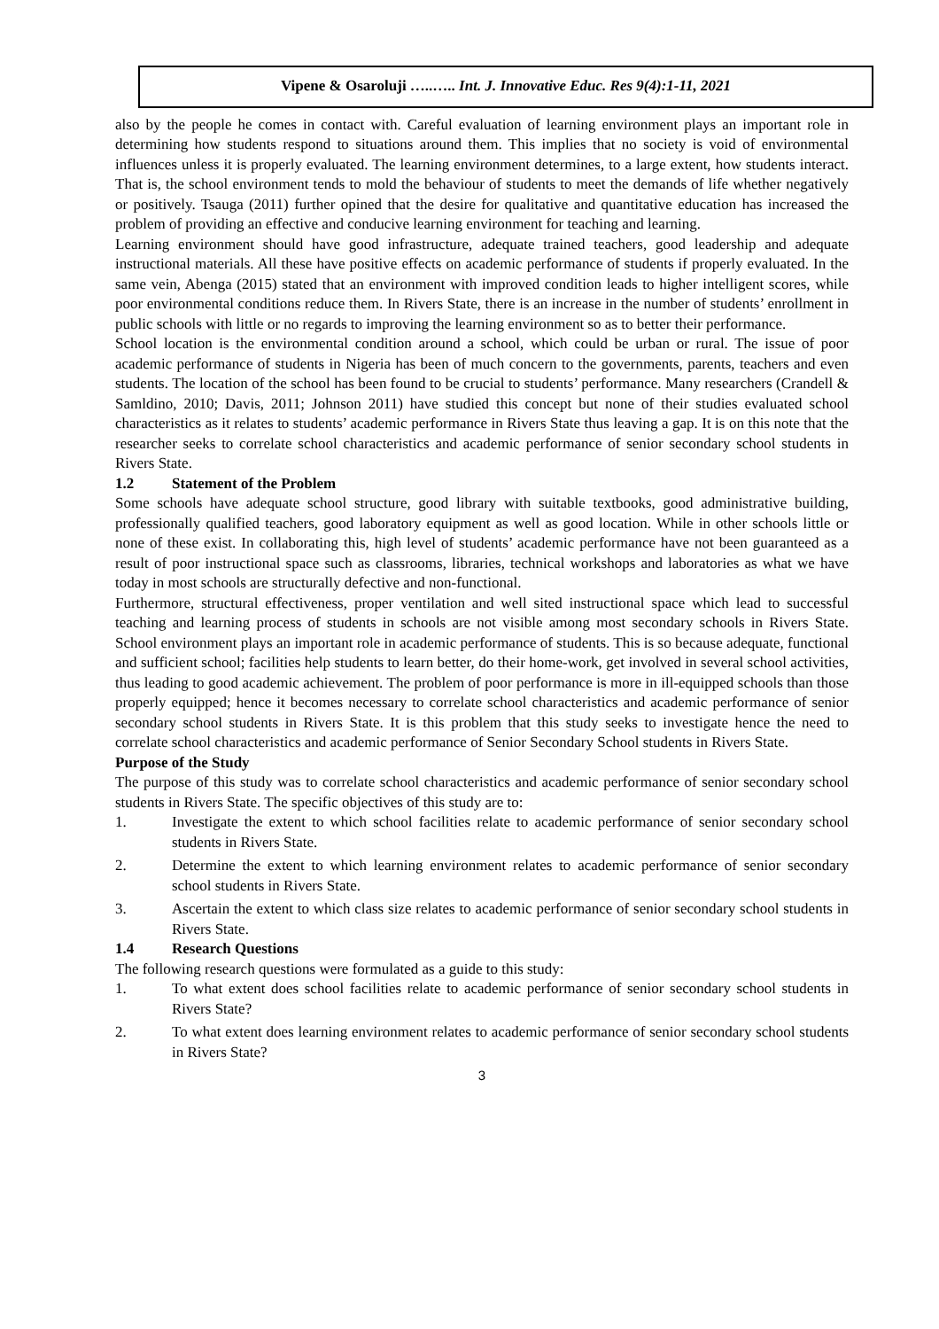Vipene & Osaroluji …..….. Int. J. Innovative Educ. Res 9(4):1-11, 2021
also by the people he comes in contact with. Careful evaluation of learning environment plays an important role in determining how students respond to situations around them. This implies that no society is void of environmental influences unless it is properly evaluated. The learning environment determines, to a large extent, how students interact. That is, the school environment tends to mold the behaviour of students to meet the demands of life whether negatively or positively. Tsauga (2011) further opined that the desire for qualitative and quantitative education has increased the problem of providing an effective and conducive learning environment for teaching and learning.
Learning environment should have good infrastructure, adequate trained teachers, good leadership and adequate instructional materials. All these have positive effects on academic performance of students if properly evaluated. In the same vein, Abenga (2015) stated that an environment with improved condition leads to higher intelligent scores, while poor environmental conditions reduce them. In Rivers State, there is an increase in the number of students’ enrollment in public schools with little or no regards to improving the learning environment so as to better their performance.
School location is the environmental condition around a school, which could be urban or rural. The issue of poor academic performance of students in Nigeria has been of much concern to the governments, parents, teachers and even students. The location of the school has been found to be crucial to students’ performance. Many researchers (Crandell & Samldino, 2010; Davis, 2011; Johnson 2011) have studied this concept but none of their studies evaluated school characteristics as it relates to students’ academic performance in Rivers State thus leaving a gap. It is on this note that the researcher seeks to correlate school characteristics and academic performance of senior secondary school students in Rivers State.
1.2 Statement of the Problem
Some schools have adequate school structure, good library with suitable textbooks, good administrative building, professionally qualified teachers, good laboratory equipment as well as good location. While in other schools little or none of these exist. In collaborating this, high level of students’ academic performance have not been guaranteed as a result of poor instructional space such as classrooms, libraries, technical workshops and laboratories as what we have today in most schools are structurally defective and non-functional.
Furthermore, structural effectiveness, proper ventilation and well sited instructional space which lead to successful teaching and learning process of students in schools are not visible among most secondary schools in Rivers State. School environment plays an important role in academic performance of students. This is so because adequate, functional and sufficient school; facilities help students to learn better, do their home-work, get involved in several school activities, thus leading to good academic achievement. The problem of poor performance is more in ill-equipped schools than those properly equipped; hence it becomes necessary to correlate school characteristics and academic performance of senior secondary school students in Rivers State. It is this problem that this study seeks to investigate hence the need to correlate school characteristics and academic performance of Senior Secondary School students in Rivers State.
Purpose of the Study
The purpose of this study was to correlate school characteristics and academic performance of senior secondary school students in Rivers State. The specific objectives of this study are to:
1. Investigate the extent to which school facilities relate to academic performance of senior secondary school students in Rivers State.
2. Determine the extent to which learning environment relates to academic performance of senior secondary school students in Rivers State.
3. Ascertain the extent to which class size relates to academic performance of senior secondary school students in Rivers State.
1.4 Research Questions
The following research questions were formulated as a guide to this study:
1. To what extent does school facilities relate to academic performance of senior secondary school students in Rivers State?
2. To what extent does learning environment relates to academic performance of senior secondary school students in Rivers State?
3